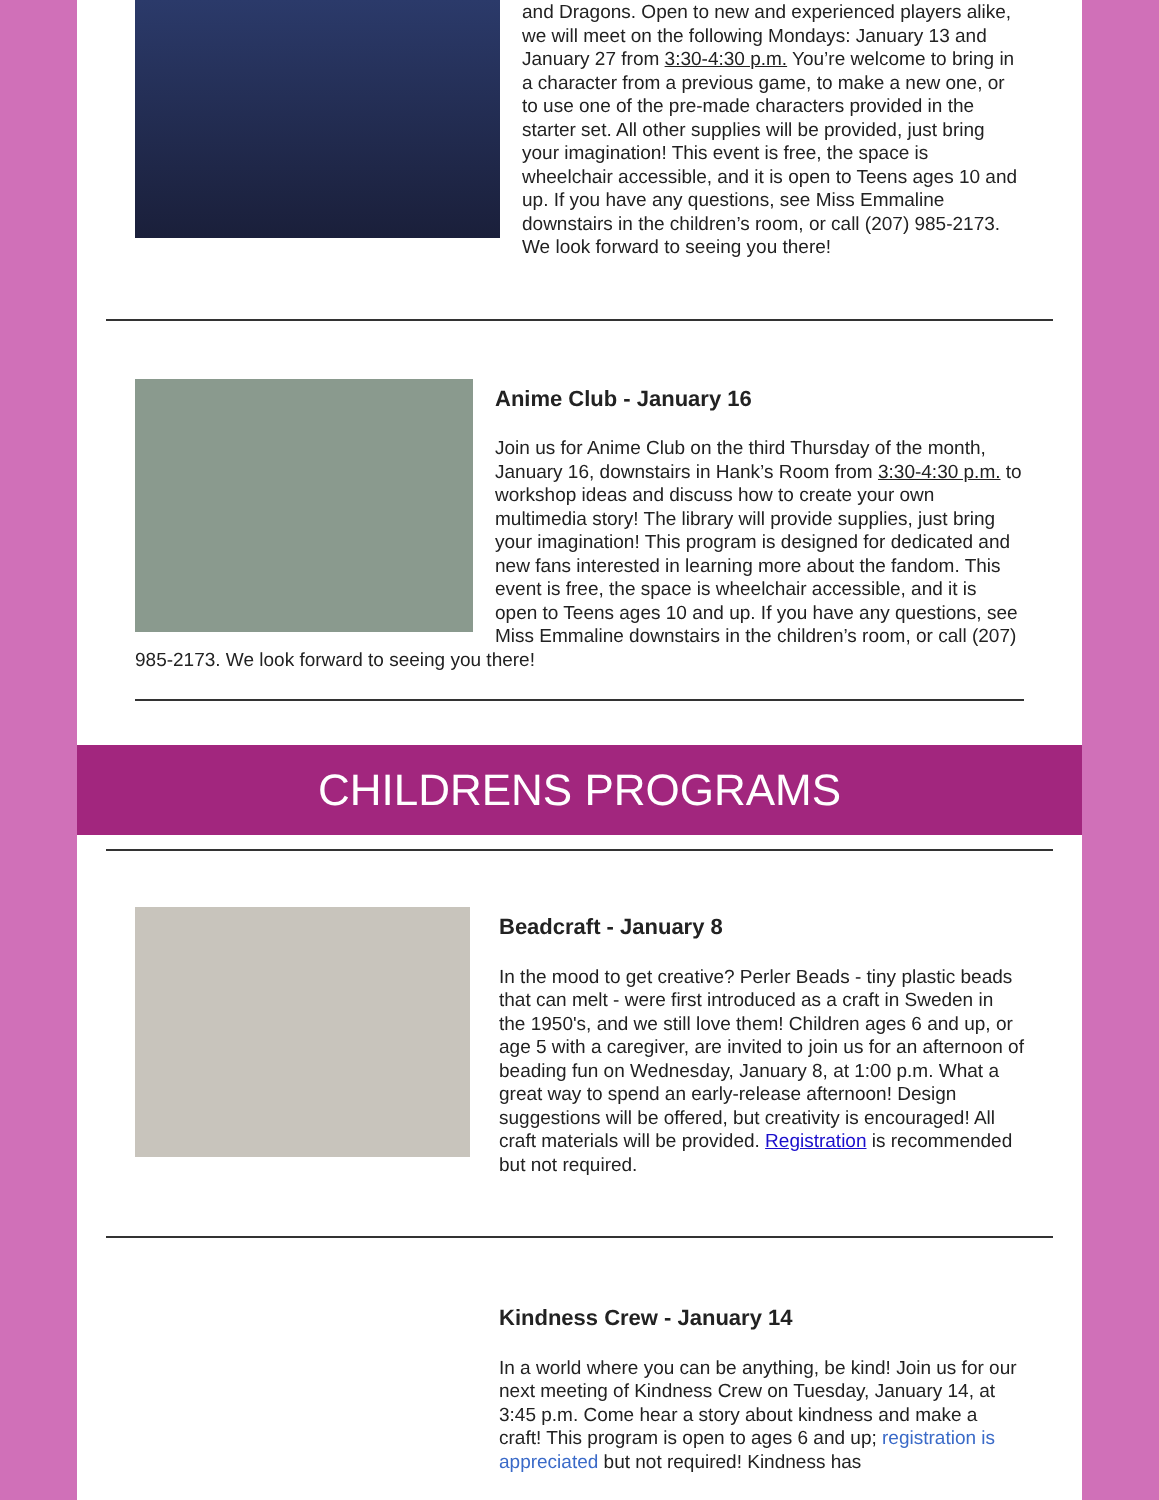and Dragons. Open to new and experienced players alike, we will meet on the following Mondays: January 13 and January 27 from 3:30-4:30 p.m. You’re welcome to bring in a character from a previous game, to make a new one, or to use one of the pre-made characters provided in the starter set. All other supplies will be provided, just bring your imagination! This event is free, the space is wheelchair accessible, and it is open to Teens ages 10 and up. If you have any questions, see Miss Emmaline downstairs in the children’s room, or call (207) 985-2173. We look forward to seeing you there!
Anime Club - January 16
Join us for Anime Club on the third Thursday of the month, January 16, downstairs in Hank’s Room from 3:30-4:30 p.m. to workshop ideas and discuss how to create your own multimedia story! The library will provide supplies, just bring your imagination! This program is designed for dedicated and new fans interested in learning more about the fandom. This event is free, the space is wheelchair accessible, and it is open to Teens ages 10 and up. If you have any questions, see Miss Emmaline downstairs in the children’s room, or call (207) 985-2173. We look forward to seeing you there!
CHILDRENS PROGRAMS
Beadcraft - January 8
In the mood to get creative? Perler Beads - tiny plastic beads that can melt - were first introduced as a craft in Sweden in the 1950's, and we still love them! Children ages 6 and up, or age 5 with a caregiver, are invited to join us for an afternoon of beading fun on Wednesday, January 8, at 1:00 p.m. What a great way to spend an early-release afternoon! Design suggestions will be offered, but creativity is encouraged! All craft materials will be provided. Registration is recommended but not required.
Kindness Crew - January 14
In a world where you can be anything, be kind! Join us for our next meeting of Kindness Crew on Tuesday, January 14, at 3:45 p.m. Come hear a story about kindness and make a craft! This program is open to ages 6 and up; registration is appreciated but not required! Kindness has